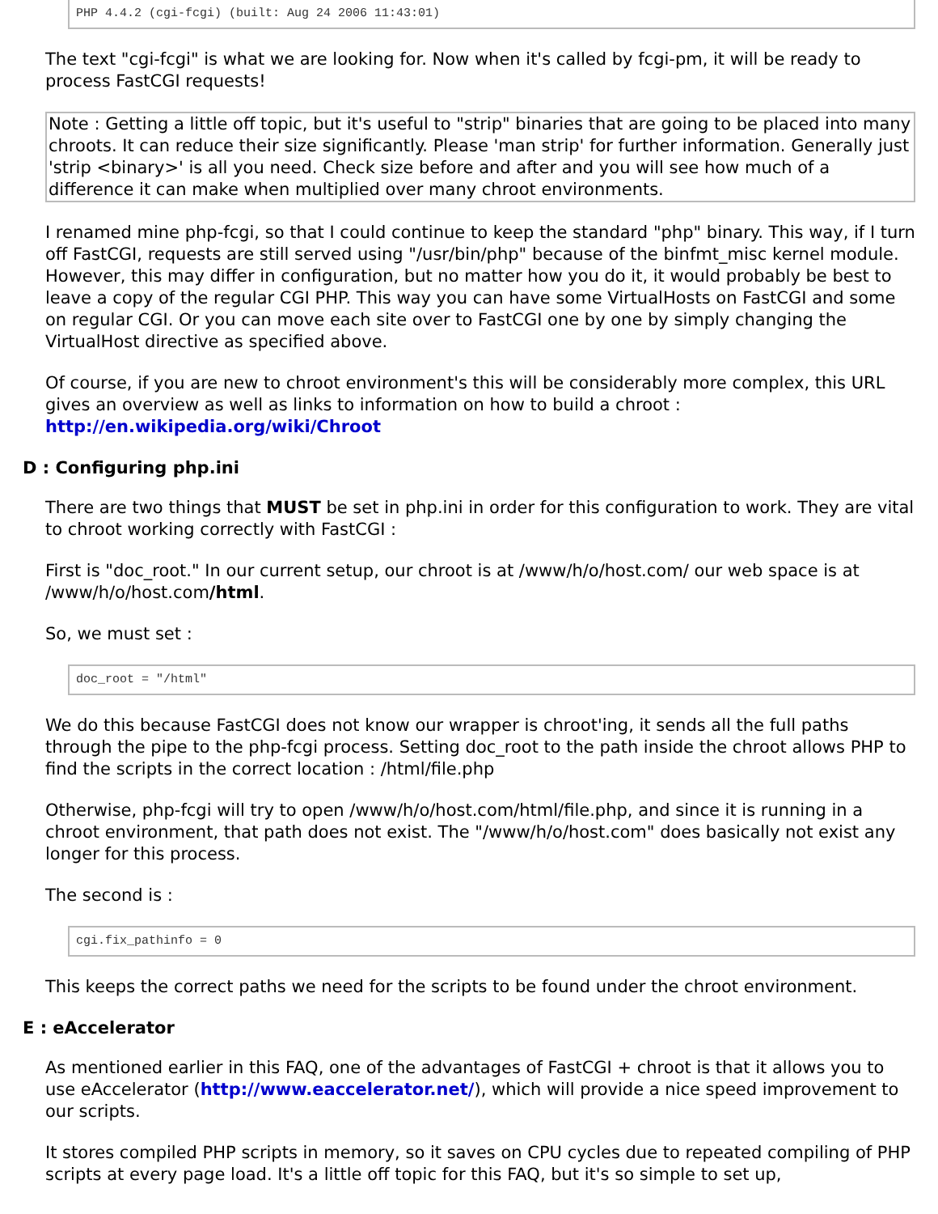PHP 4.4.2 (cgi-fcgi) (built: Aug 24 2006 11:43:01)
The text "cgi-fcgi" is what we are looking for. Now when it's called by fcgi-pm, it will be ready to process FastCGI requests!
Note : Getting a little off topic, but it's useful to "strip" binaries that are going to be placed into many chroots. It can reduce their size significantly. Please 'man strip' for further information. Generally just 'strip <binary>' is all you need. Check size before and after and you will see how much of a difference it can make when multiplied over many chroot environments.
I renamed mine php-fcgi, so that I could continue to keep the standard "php" binary. This way, if I turn off FastCGI, requests are still served using "/usr/bin/php" because of the binfmt_misc kernel module. However, this may differ in configuration, but no matter how you do it, it would probably be best to leave a copy of the regular CGI PHP. This way you can have some VirtualHosts on FastCGI and some on regular CGI. Or you can move each site over to FastCGI one by one by simply changing the VirtualHost directive as specified above.
Of course, if you are new to chroot environment's this will be considerably more complex, this URL gives an overview as well as links to information on how to build a chroot :
http://en.wikipedia.org/wiki/Chroot
D : Configuring php.ini
There are two things that MUST be set in php.ini in order for this configuration to work. They are vital to chroot working correctly with FastCGI :
First is "doc_root." In our current setup, our chroot is at /www/h/o/host.com/ our web space is at /www/h/o/host.com/html.
So, we must set :
doc_root = "/html"
We do this because FastCGI does not know our wrapper is chroot'ing, it sends all the full paths through the pipe to the php-fcgi process. Setting doc_root to the path inside the chroot allows PHP to find the scripts in the correct location : /html/file.php
Otherwise, php-fcgi will try to open /www/h/o/host.com/html/file.php, and since it is running in a chroot environment, that path does not exist. The "/www/h/o/host.com" does basically not exist any longer for this process.
The second is :
cgi.fix_pathinfo = 0
This keeps the correct paths we need for the scripts to be found under the chroot environment.
E : eAccelerator
As mentioned earlier in this FAQ, one of the advantages of FastCGI + chroot is that it allows you to use eAccelerator (http://www.eaccelerator.net/), which will provide a nice speed improvement to our scripts.
It stores compiled PHP scripts in memory, so it saves on CPU cycles due to repeated compiling of PHP scripts at every page load. It's a little off topic for this FAQ, but it's so simple to set up,